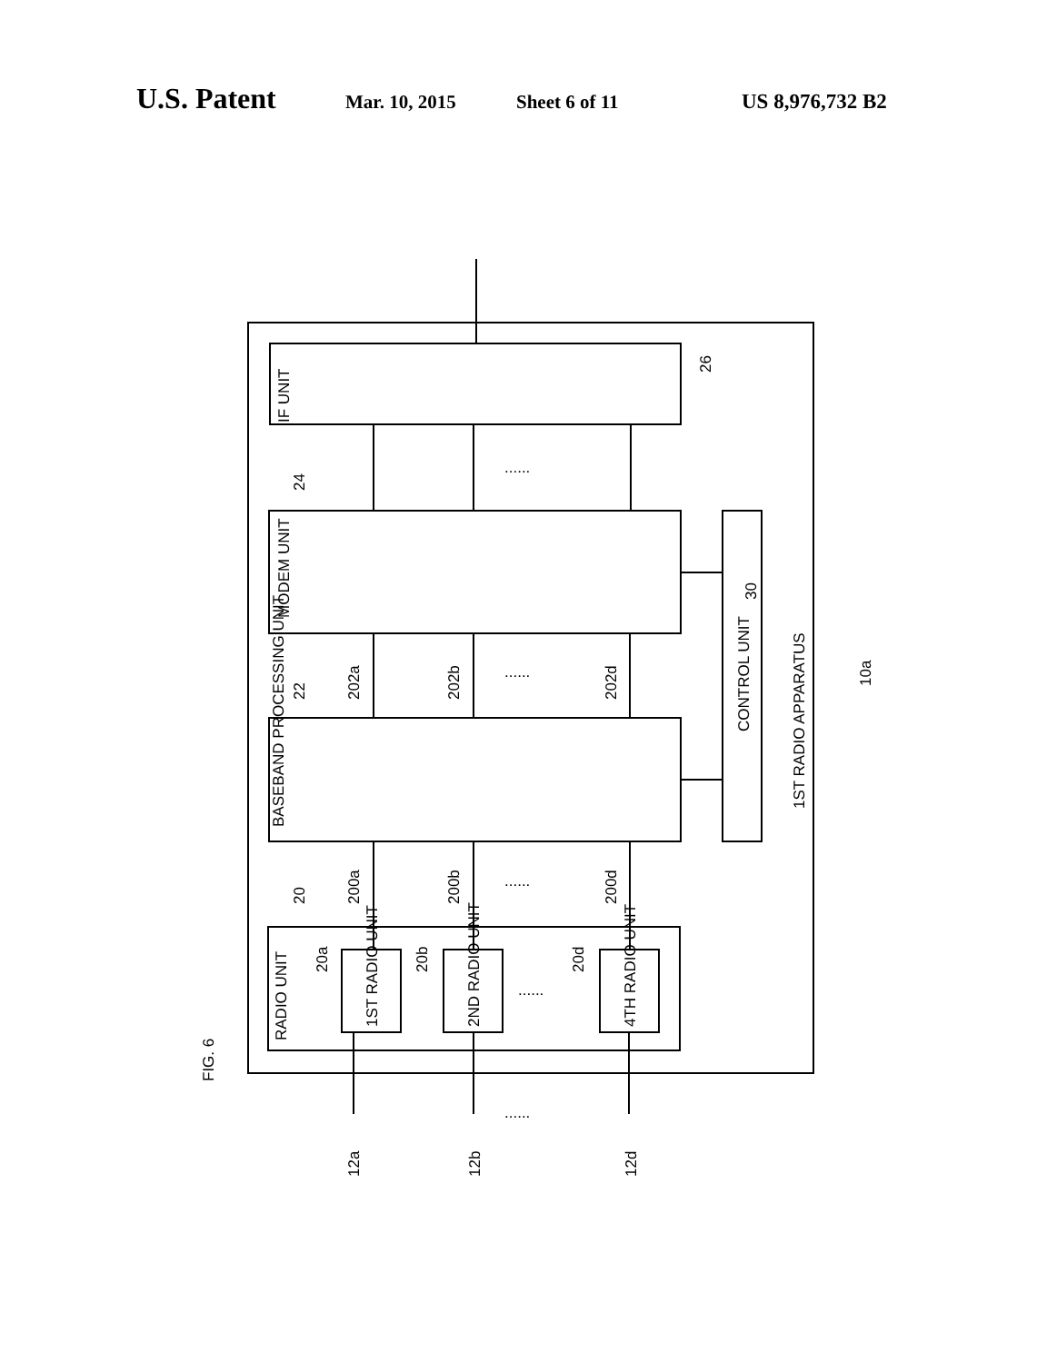U.S. Patent Mar. 10, 2015 Sheet 6 of 11 US 8,976,732 B2
IF UNIT
MODEM UNIT
BASEBAND PROCESSING UNIT
RADIO UNIT
CONTROL UNIT
1ST RADIO APPARATUS
1ST RADIO UNIT
2ND RADIO UNIT
4TH RADIO UNIT
FIG. 6
26
24
22
20
30
10a
202a
202b
202d
200a
200b
200d
20a
20b
20d
12a
12b
12d
......
......
......
......
......